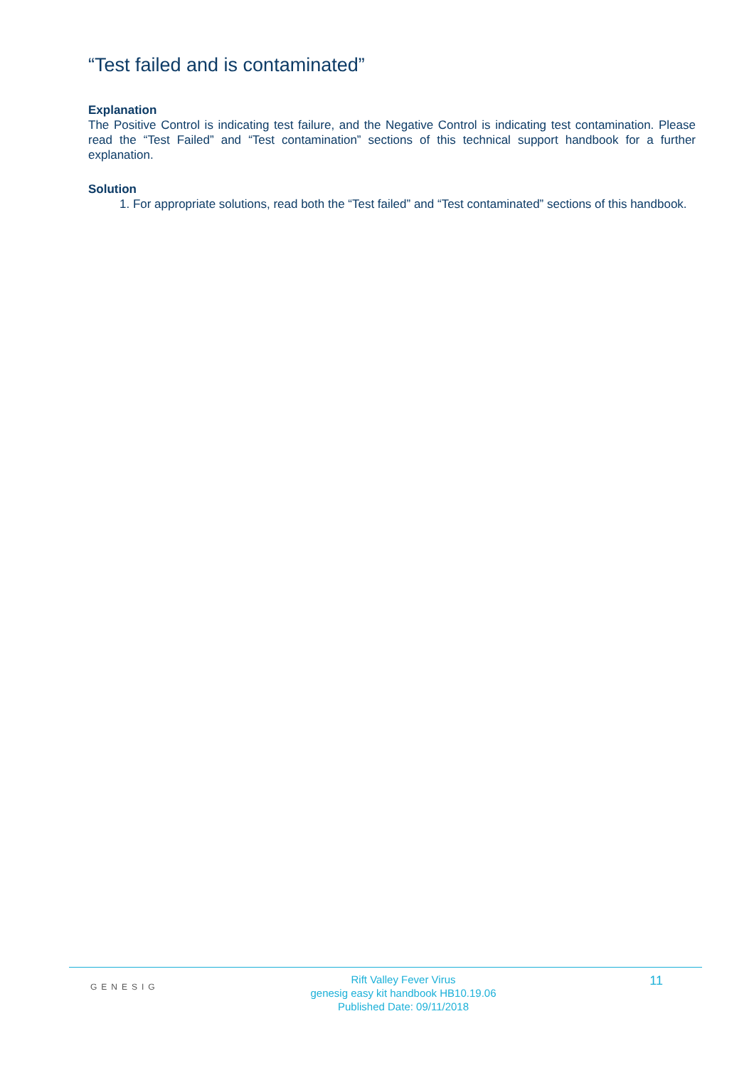“Test failed and is contaminated”
Explanation
The Positive Control is indicating test failure, and the Negative Control is indicating test contamination. Please read the “Test Failed” and “Test contamination” sections of this technical support handbook for a further explanation.
Solution
1. For appropriate solutions, read both the “Test failed” and “Test contaminated” sections of this handbook.
GENESIG
Rift Valley Fever Virus
genesig easy kit handbook HB10.19.06
Published Date: 09/11/2018
11